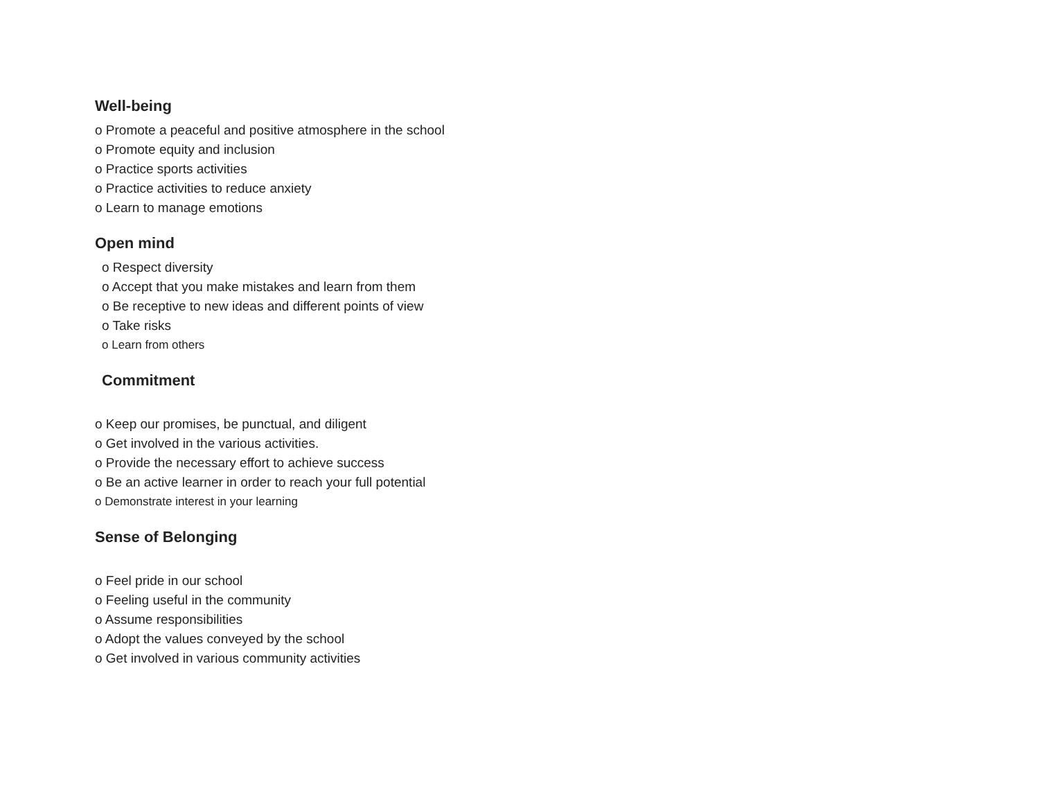Well-being
o Promote a peaceful and positive atmosphere in the school
o Promote equity and inclusion
o Practice sports activities
o Practice activities to reduce anxiety
o Learn to manage emotions
Open mind
o Respect diversity
o Accept that you make mistakes and learn from them
o Be receptive to new ideas and different points of view
o Take risks
o Learn from others
Commitment
o Keep our promises, be punctual, and diligent
o Get involved in the various activities.
o Provide the necessary effort to achieve success
o Be an active learner in order to reach your full potential
o Demonstrate interest in your learning
Sense of Belonging
o Feel pride in our school
o Feeling useful in the community
o Assume responsibilities
o Adopt the values conveyed by the school
o Get involved in various community activities